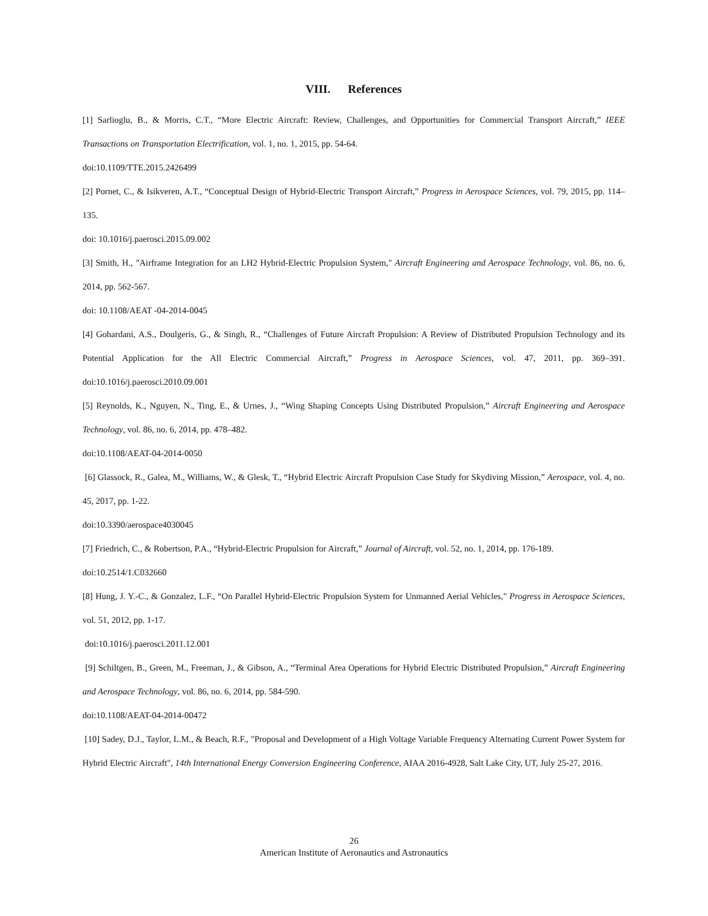VIII. References
[1] Sarlioglu, B., & Morris, C.T., “More Electric Aircraft: Review, Challenges, and Opportunities for Commercial Transport Aircraft,” IEEE Transactions on Transportation Electrification, vol. 1, no. 1, 2015, pp. 54-64.
doi:10.1109/TTE.2015.2426499
[2] Pornet, C., & Isikveren, A.T., “Conceptual Design of Hybrid-Electric Transport Aircraft,” Progress in Aerospace Sciences, vol. 79, 2015, pp. 114–135.
doi: 10.1016/j.paerosci.2015.09.002
[3] Smith, H., "Airframe Integration for an LH2 Hybrid-Electric Propulsion System," Aircraft Engineering and Aerospace Technology, vol. 86, no. 6, 2014, pp. 562-567.
doi: 10.1108/AEAT -04-2014-0045
[4] Gohardani, A.S., Doulgeris, G., & Singh, R., “Challenges of Future Aircraft Propulsion: A Review of Distributed Propulsion Technology and its Potential Application for the All Electric Commercial Aircraft,” Progress in Aerospace Sciences, vol. 47, 2011, pp. 369–391. doi:10.1016/j.paerosci.2010.09.001
[5] Reynolds, K., Nguyen, N., Ting, E., & Urnes, J., “Wing Shaping Concepts Using Distributed Propulsion,” Aircraft Engineering and Aerospace Technology, vol. 86, no. 6, 2014, pp. 478–482.
doi:10.1108/AEAT-04-2014-0050
[6] Glassock, R., Galea, M., Williams, W., & Glesk, T., “Hybrid Electric Aircraft Propulsion Case Study for Skydiving Mission,” Aerospace, vol. 4, no. 45, 2017, pp. 1-22.
doi:10.3390/aerospace4030045
[7] Friedrich, C., & Robertson, P.A., “Hybrid-Electric Propulsion for Aircraft,” Journal of Aircraft, vol. 52, no. 1, 2014, pp. 176-189.
doi:10.2514/1.C032660
[8] Hung, J. Y.-C., & Gonzalez, L.F., “On Parallel Hybrid-Electric Propulsion System for Unmanned Aerial Vehicles," Progress in Aerospace Sciences, vol. 51, 2012, pp. 1-17.
doi:10.1016/j.paerosci.2011.12.001
[9] Schiltgen, B., Green, M., Freeman, J., & Gibson, A., “Terminal Area Operations for Hybrid Electric Distributed Propulsion,” Aircraft Engineering and Aerospace Technology, vol. 86, no. 6, 2014, pp. 584-590.
doi:10.1108/AEAT-04-2014-00472
[10] Sadey, D.J., Taylor, L.M., & Beach, R.F., "Proposal and Development of a High Voltage Variable Frequency Alternating Current Power System for Hybrid Electric Aircraft", 14th International Energy Conversion Engineering Conference, AIAA 2016-4928, Salt Lake City, UT, July 25-27, 2016.
26
American Institute of Aeronautics and Astronautics